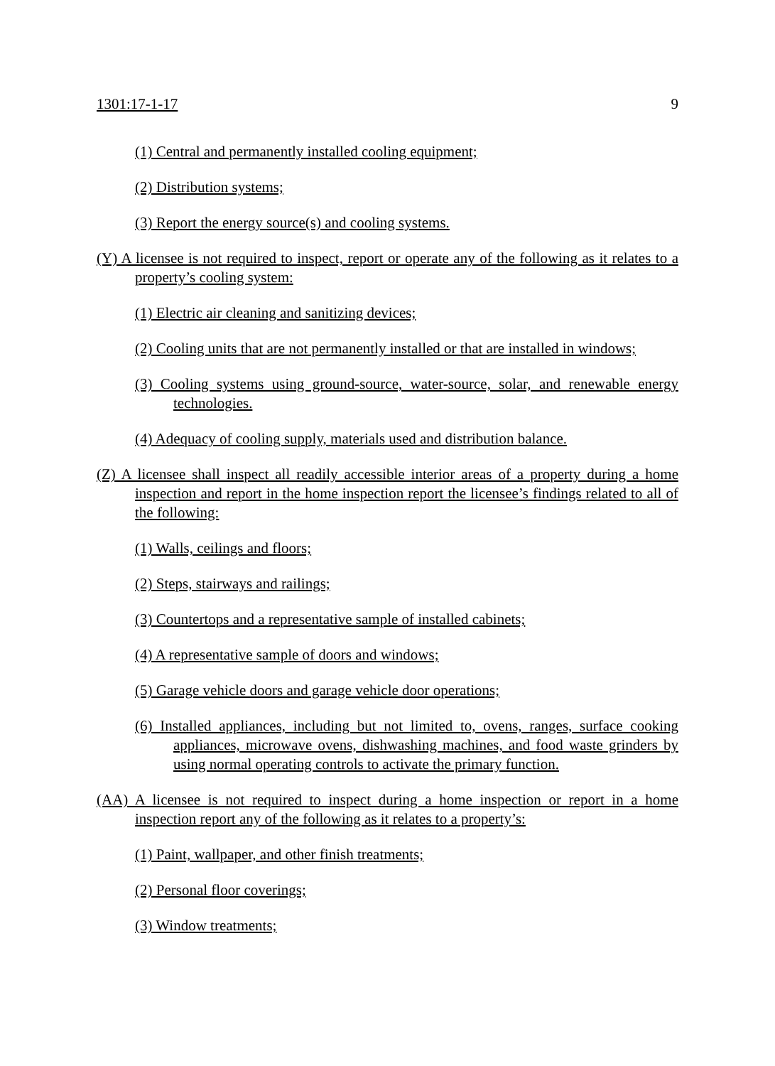1301:17-1-17 9
(1) Central and permanently installed cooling equipment;
(2) Distribution systems;
(3) Report the energy source(s) and cooling systems.
(Y) A licensee is not required to inspect, report or operate any of the following as it relates to a property’s cooling system:
(1) Electric air cleaning and sanitizing devices;
(2) Cooling units that are not permanently installed or that are installed in windows;
(3) Cooling systems using ground-source, water-source, solar, and renewable energy technologies.
(4) Adequacy of cooling supply, materials used and distribution balance.
(Z) A licensee shall inspect all readily accessible interior areas of a property during a home inspection and report in the home inspection report the licensee’s findings related to all of the following:
(1) Walls, ceilings and floors;
(2) Steps, stairways and railings;
(3) Countertops and a representative sample of installed cabinets;
(4) A representative sample of doors and windows;
(5) Garage vehicle doors and garage vehicle door operations;
(6) Installed appliances, including but not limited to, ovens, ranges, surface cooking appliances, microwave ovens, dishwashing machines, and food waste grinders by using normal operating controls to activate the primary function.
(AA) A licensee is not required to inspect during a home inspection or report in a home inspection report any of the following as it relates to a property’s:
(1) Paint, wallpaper, and other finish treatments;
(2) Personal floor coverings;
(3) Window treatments;